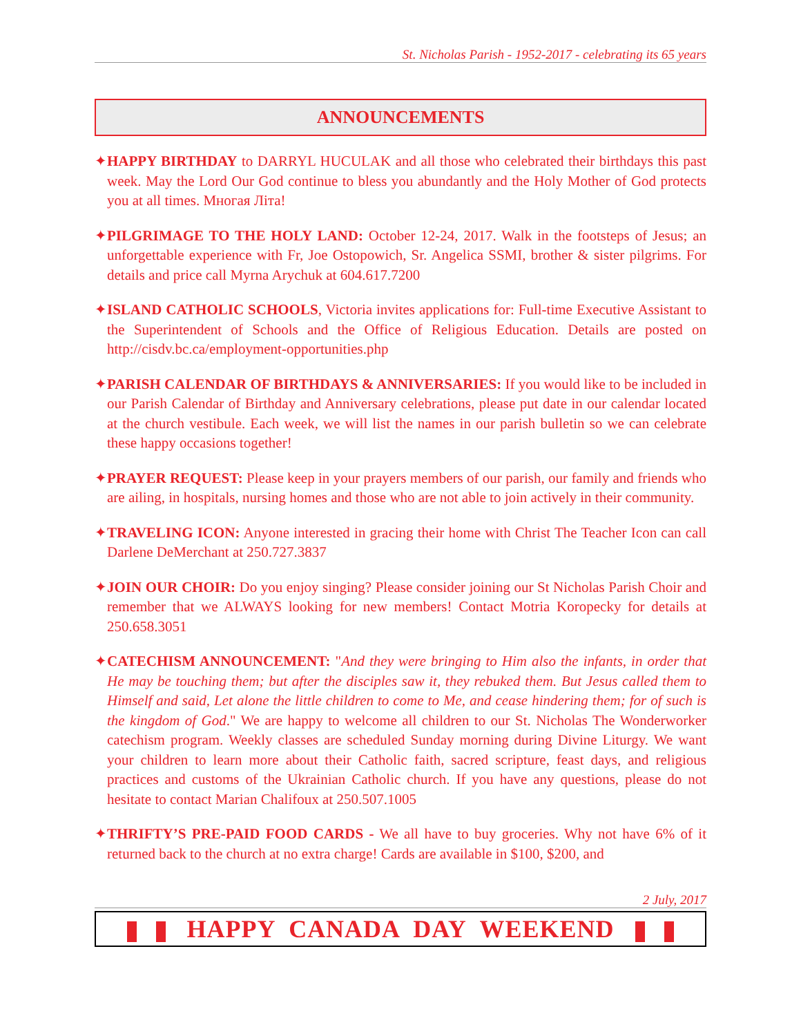St. Nicholas Parish - 1952-2017 - celebrating its 65 years
ANNOUNCEMENTS
✦HAPPY BIRTHDAY to DARRYL HUCULAK and all those who celebrated their birthdays this past week. May the Lord Our God continue to bless you abundantly and the Holy Mother of God protects you at all times. Многая Літа!
✦PILGRIMAGE TO THE HOLY LAND: October 12-24, 2017. Walk in the footsteps of Jesus; an unforgettable experience with Fr, Joe Ostopowich, Sr. Angelica SSMI, brother & sister pilgrims. For details and price call Myrna Arychuk at 604.617.7200
✦ISLAND CATHOLIC SCHOOLS, Victoria invites applications for: Full-time Executive Assistant to the Superintendent of Schools and the Office of Religious Education. Details are posted on http://cisdv.bc.ca/employment-opportunities.php
✦PARISH CALENDAR OF BIRTHDAYS & ANNIVERSARIES: If you would like to be included in our Parish Calendar of Birthday and Anniversary celebrations, please put date in our calendar located at the church vestibule. Each week, we will list the names in our parish bulletin so we can celebrate these happy occasions together!
✦PRAYER REQUEST: Please keep in your prayers members of our parish, our family and friends who are ailing, in hospitals, nursing homes and those who are not able to join actively in their community.
✦TRAVELING ICON: Anyone interested in gracing their home with Christ The Teacher Icon can call Darlene DeMerchant at 250.727.3837
✦JOIN OUR CHOIR: Do you enjoy singing? Please consider joining our St Nicholas Parish Choir and remember that we ALWAYS looking for new members! Contact Motria Koropecky for details at 250.658.3051
✦CATECHISM ANNOUNCEMENT: "And they were bringing to Him also the infants, in order that He may be touching them; but after the disciples saw it, they rebuked them. But Jesus called them to Himself and said, Let alone the little children to come to Me, and cease hindering them; for of such is the kingdom of God." We are happy to welcome all children to our St. Nicholas The Wonderworker catechism program. Weekly classes are scheduled Sunday morning during Divine Liturgy. We want your children to learn more about their Catholic faith, sacred scripture, feast days, and religious practices and customs of the Ukrainian Catholic church. If you have any questions, please do not hesitate to contact Marian Chalifoux at 250.507.1005
✦THRIFTY’S PRE-PAID FOOD CARDS - We all have to buy groceries. Why not have 6% of it returned back to the church at no extra charge! Cards are available in $100, $200, and
2 July, 2017
HAPPY CANADA DAY WEEKEND